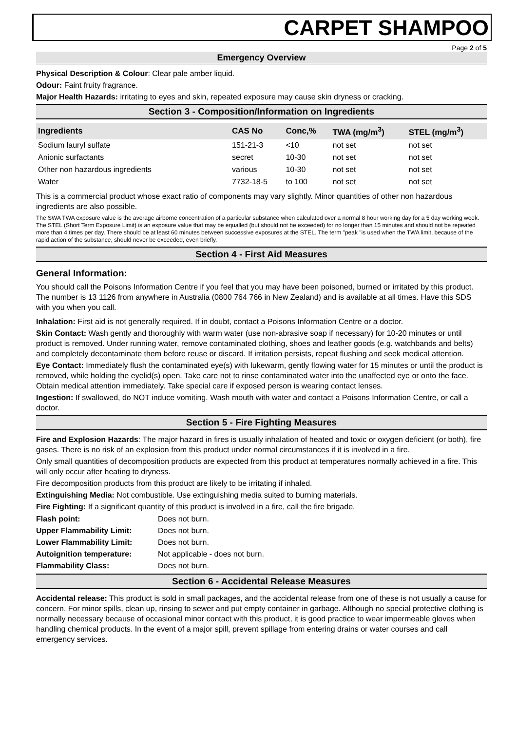CARPET SHAMPOO
Page 2 of 5
Emergency Overview
Physical Description & Colour: Clear pale amber liquid.
Odour: Faint fruity fragrance.
Major Health Hazards: irritating to eyes and skin, repeated exposure may cause skin dryness or cracking.
Section 3 - Composition/Information on Ingredients
| Ingredients | CAS No | Conc,% | TWA (mg/m<sup>3</sup>) | STEL (mg/m<sup>3</sup>) |
| --- | --- | --- | --- | --- |
| Sodium lauryl sulfate | 151-21-3 | <10 | not set | not set |
| Anionic surfactants | secret | 10-30 | not set | not set |
| Other non hazardous ingredients | various | 10-30 | not set | not set |
| Water | 7732-18-5 | to 100 | not set | not set |
This is a commercial product whose exact ratio of components may vary slightly. Minor quantities of other non hazardous ingredients are also possible.
The SWA TWA exposure value is the average airborne concentration of a particular substance when calculated over a normal 8 hour working day for a 5 day working week. The STEL (Short Term Exposure Limit) is an exposure value that may be equalled (but should not be exceeded) for no longer than 15 minutes and should not be repeated more than 4 times per day. There should be at least 60 minutes between successive exposures at the STEL. The term "peak "is used when the TWA limit, because of the rapid action of the substance, should never be exceeded, even briefly.
Section 4 - First Aid Measures
General Information:
You should call the Poisons Information Centre if you feel that you may have been poisoned, burned or irritated by this product. The number is 13 1126 from anywhere in Australia (0800 764 766 in New Zealand) and is available at all times. Have this SDS with you when you call.
Inhalation: First aid is not generally required. If in doubt, contact a Poisons Information Centre or a doctor.
Skin Contact: Wash gently and thoroughly with warm water (use non-abrasive soap if necessary) for 10-20 minutes or until product is removed. Under running water, remove contaminated clothing, shoes and leather goods (e.g. watchbands and belts) and completely decontaminate them before reuse or discard. If irritation persists, repeat flushing and seek medical attention.
Eye Contact: Immediately flush the contaminated eye(s) with lukewarm, gently flowing water for 15 minutes or until the product is removed, while holding the eyelid(s) open. Take care not to rinse contaminated water into the unaffected eye or onto the face. Obtain medical attention immediately. Take special care if exposed person is wearing contact lenses.
Ingestion: If swallowed, do NOT induce vomiting. Wash mouth with water and contact a Poisons Information Centre, or call a doctor.
Section 5 - Fire Fighting Measures
Fire and Explosion Hazards: The major hazard in fires is usually inhalation of heated and toxic or oxygen deficient (or both), fire gases. There is no risk of an explosion from this product under normal circumstances if it is involved in a fire.
Only small quantities of decomposition products are expected from this product at temperatures normally achieved in a fire. This will only occur after heating to dryness.
Fire decomposition products from this product are likely to be irritating if inhaled.
Extinguishing Media: Not combustible. Use extinguishing media suited to burning materials.
Fire Fighting: If a significant quantity of this product is involved in a fire, call the fire brigade.
| Flash point: | Does not burn. |
| Upper Flammability Limit: | Does not burn. |
| Lower Flammability Limit: | Does not burn. |
| Autoignition temperature: | Not applicable - does not burn. |
| Flammability Class: | Does not burn. |
Section 6 - Accidental Release Measures
Accidental release: This product is sold in small packages, and the accidental release from one of these is not usually a cause for concern. For minor spills, clean up, rinsing to sewer and put empty container in garbage. Although no special protective clothing is normally necessary because of occasional minor contact with this product, it is good practice to wear impermeable gloves when handling chemical products. In the event of a major spill, prevent spillage from entering drains or water courses and call emergency services.